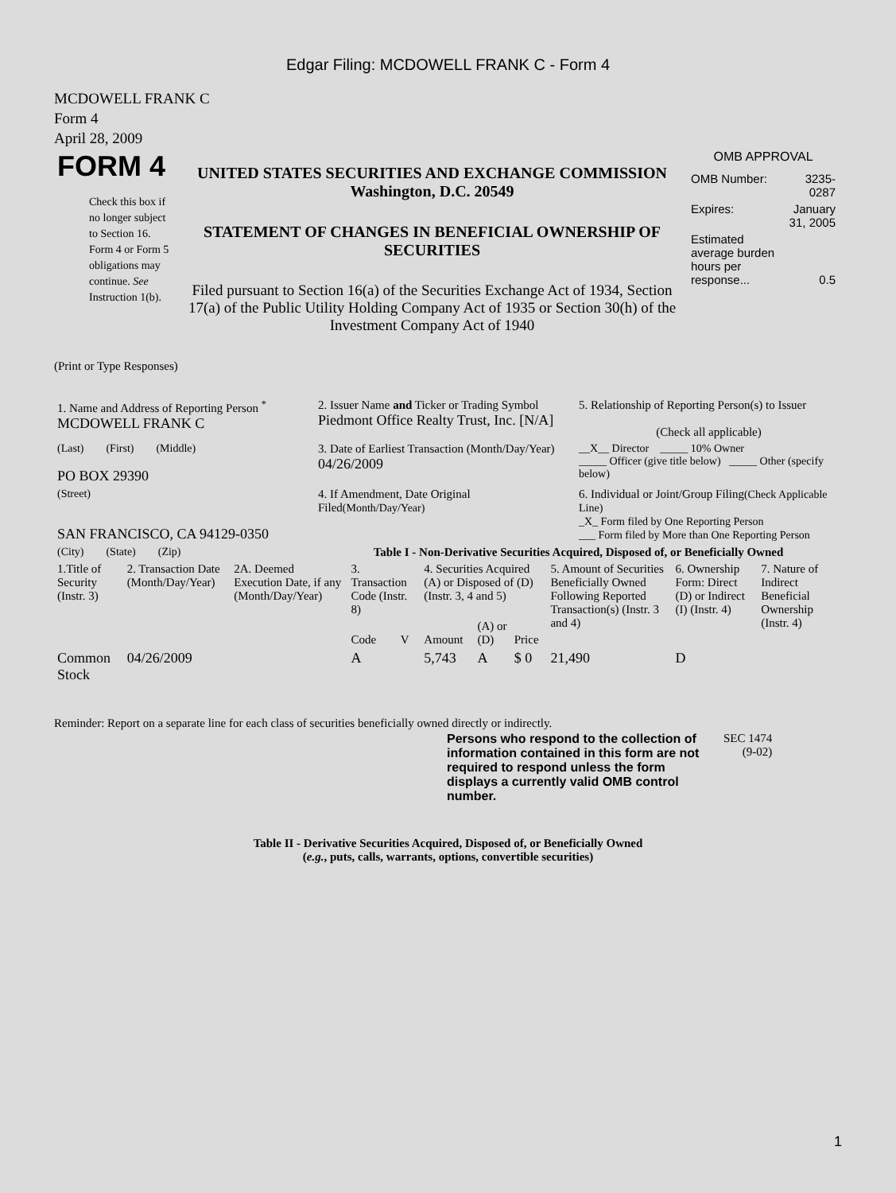Edgar Filing: MCDOWELL FRANK C - Form 4
MCDOWELL FRANK C
Form 4
April 28, 2009
| FORM 4 Check this box if no longer subject to Section 16. Form 4 or Form 5 obligations may continue. See Instruction 1(b). | UNITED STATES SECURITIES AND EXCHANGE COMMISSION Washington, D.C. 20549 STATEMENT OF CHANGES IN BENEFICIAL OWNERSHIP OF SECURITIES Filed pursuant to Section 16(a) of the Securities Exchange Act of 1934, Section 17(a) of the Public Utility Holding Company Act of 1935 or Section 30(h) of the Investment Company Act of 1940 | OMB APPROVAL / OMB Number: / 3235-0287 / / Expires: / January 31, 2005 / / Estimated average burden hours per response... / 0.5 / |
(Print or Type Responses)
| 1. Name and Address of Reporting Person <sup>*</sup> MCDOWELL FRANK C | 2. Issuer Name and Ticker or Trading Symbol Piedmont Office Realty Trust, Inc. [N/A] | 5. Relationship of Reporting Person(s) to Issuer (Check all applicable) |
| (Last) (First) (Middle) PO BOX 29390 | 3. Date of Earliest Transaction (Month/Day/Year) 04/26/2009 | __X__ Director _____ 10% Owner _____ Officer (give title below) _____ Other (specify below) |
| (Street) SAN FRANCISCO, CA 94129-0350 | 4. If Amendment, Date Original Filed (Month/Day/Year) | 6. Individual or Joint/Group Filing (Check Applicable Line) _X_ Form filed by One Reporting Person ___ Form filed by More than One Reporting Person |
| (City) (State) (Zip) | Table I - Non-Derivative Securities Acquired, Disposed of, or Beneficially Owned | |
| 1.Title of Security (Instr. 3) | 2. Transaction Date (Month/Day/Year) | 2A. Deemed Execution Date, if any (Month/Day/Year) | 3. Transaction Code (Instr. 8) | | 4. Securities Acquired (A) or Disposed of (D) (Instr. 3, 4 and 5) | | | 5. Amount of Securities Beneficially Owned Following Reported Transaction(s) (Instr. 3 and 4) | 6. Ownership Form: Direct (D) or Indirect (I) (Instr. 4) | 7. Nature of Indirect Beneficial Ownership (Instr. 4) |
| --- | --- | --- | --- | --- | --- | --- | --- | --- | --- | --- |
| | | | Code | V | Amount | (A) or (D) | Price | | | |
| Common Stock | 04/26/2009 | | A | | 5,743 | A | $ 0 | 21,490 | D | |
Reminder: Report on a separate line for each class of securities beneficially owned directly or indirectly.
| Persons who respond to the collection of information contained in this form are not required to respond unless the form displays a currently valid OMB control number. | SEC 1474 (9-02) |
Table II - Derivative Securities Acquired, Disposed of, or Beneficially Owned
(e.g., puts, calls, warrants, options, convertible securities)
1